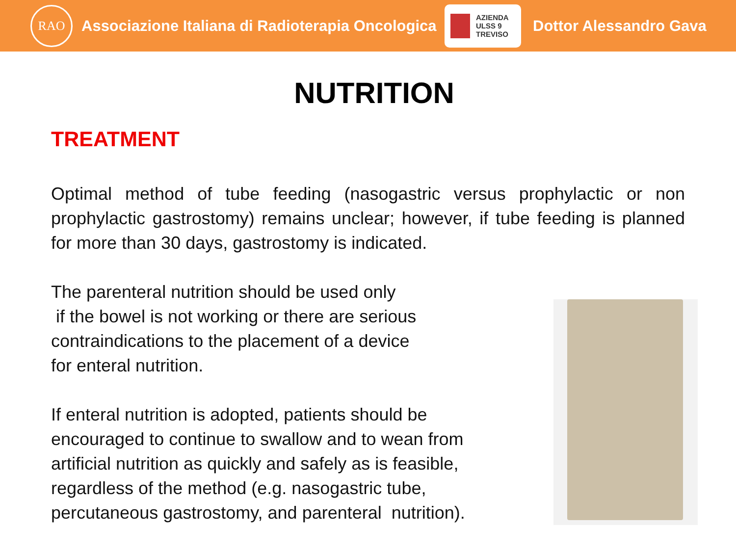RAO
Associazione Italiana di Radioterapia Oncologica
AZIENDA
ULSS 9
TREVISO
Dottor Alessandro Gava
NUTRITION
TREATMENT
Optimal method of tube feeding (nasogastric versus prophylactic or non prophylactic gastrostomy) remains unclear; however, if tube feeding is planned for more than 30 days, gastrostomy is indicated.
The parenteral nutrition should be used only
if the bowel is not working or there are serious
contraindications to the placement of a device
for enteral nutrition.
If enteral nutrition is adopted, patients should be
encouraged to continue to swallow and to wean from
artificial nutrition as quickly and safely as is feasible,
regardless of the method (e.g. nasogastric tube,
percutaneous gastrostomy, and parenteral nutrition).